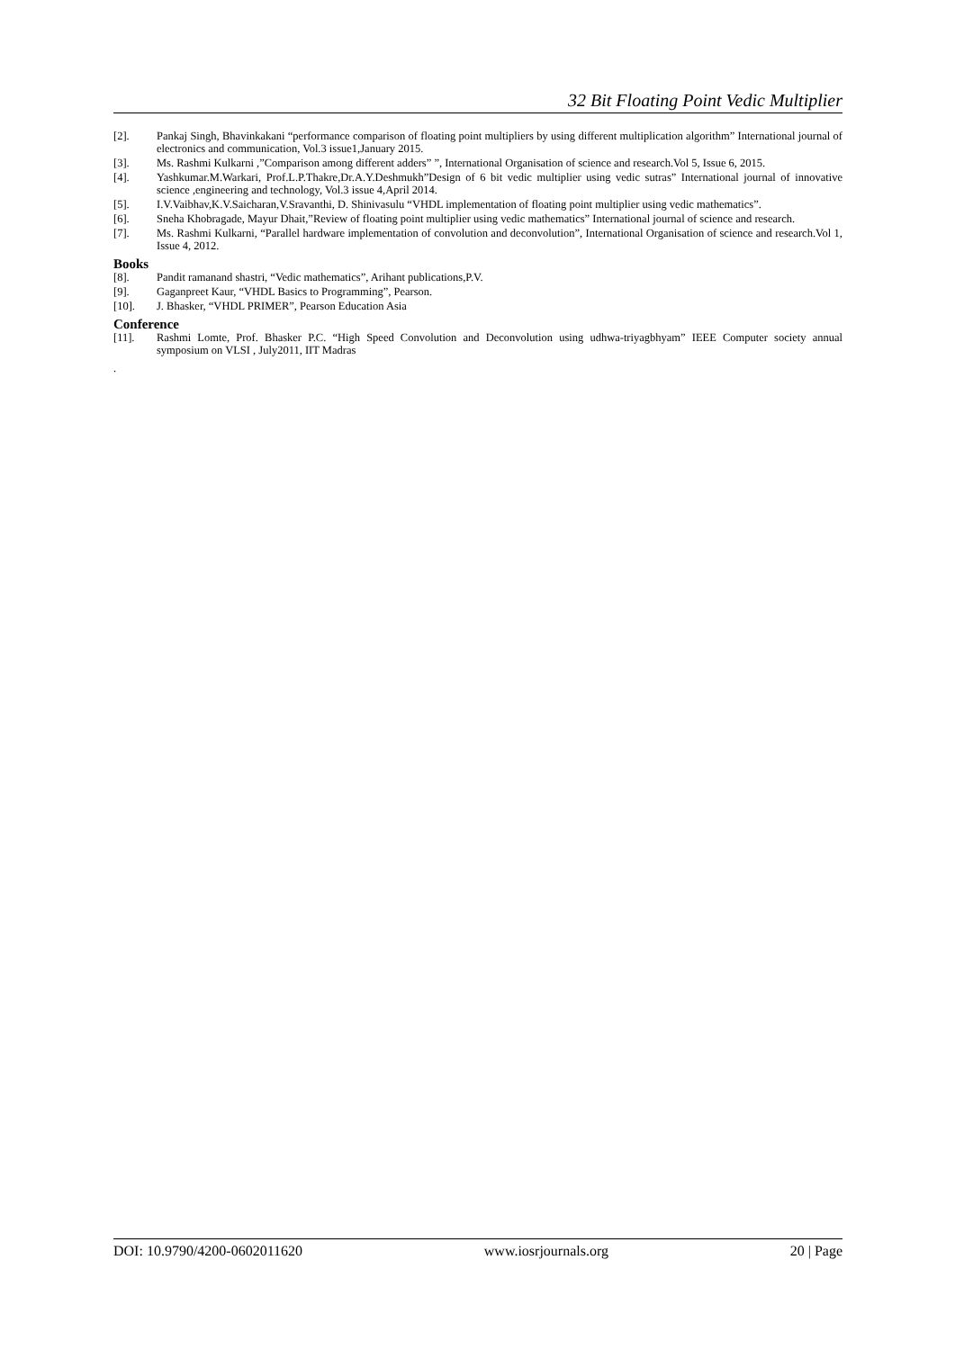32 Bit Floating Point Vedic Multiplier
[2]. Pankaj Singh, Bhavinkakani “performance comparison of floating point multipliers by using different multiplication algorithm” International journal of electronics and communication, Vol.3 issue1,January 2015.
[3]. Ms. Rashmi Kulkarni ,”Comparison among different adders” ”, International Organisation of science and research.Vol 5, Issue 6, 2015.
[4]. Yashkumar.M.Warkari, Prof.L.P.Thakre,Dr.A.Y.Deshmukh”Design of 6 bit vedic multiplier using vedic sutras” International journal of innovative science ,engineering and technology, Vol.3 issue 4,April 2014.
[5]. I.V.Vaibhav,K.V.Saicharan,V.Sravanthi, D. Shinivasulu “VHDL implementation of floating point multiplier using vedic mathematics”.
[6]. Sneha Khobragade, Mayur Dhait,”Review of floating point multiplier using vedic mathematics” International journal of science and research.
[7]. Ms. Rashmi Kulkarni, “Parallel hardware implementation of convolution and deconvolution”, International Organisation of science and research.Vol 1, Issue 4, 2012.
Books
[8]. Pandit ramanand shastri, “Vedic mathematics”, Arihant publications,P.V.
[9]. Gaganpreet Kaur, “VHDL Basics to Programming”, Pearson.
[10]. J. Bhasker, “VHDL PRIMER”, Pearson Education Asia
Conference
[11]. Rashmi Lomte, Prof. Bhasker P.C. “High Speed Convolution and Deconvolution using udhwa-triyagbhyam” IEEE Computer society annual symposium on VLSI , July2011, IIT Madras
.
DOI: 10.9790/4200-0602011620 www.iosrjournals.org 20 | Page